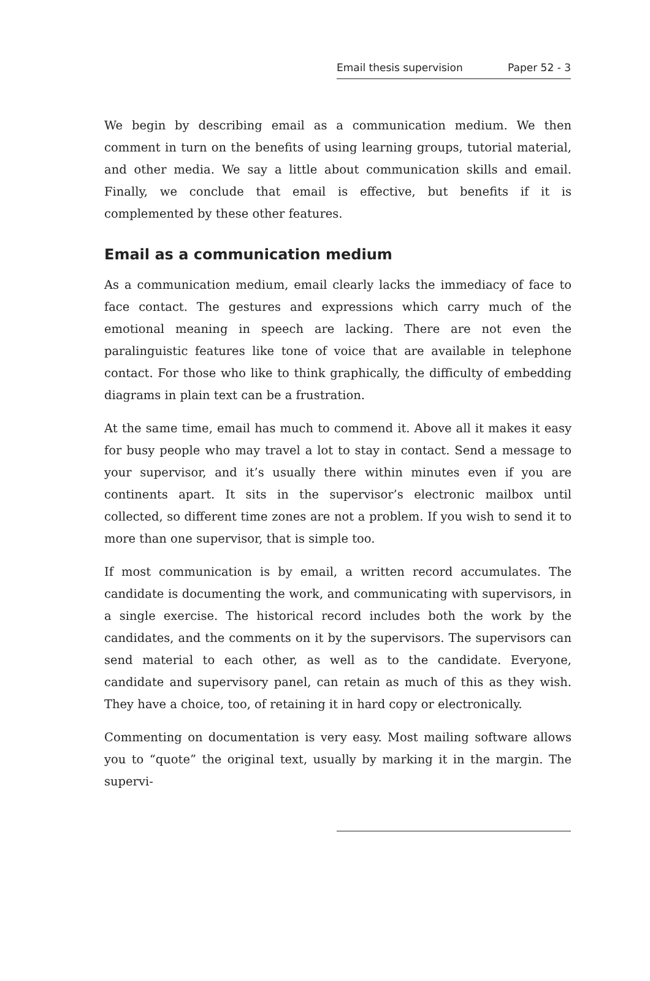Email thesis supervision Paper 52 - 3
We begin by describing email as a communication medium. We then comment in turn on the benefits of using learning groups, tutorial material, and other media. We say a little about communication skills and email. Finally, we conclude that email is effective, but benefits if it is complemented by these other features.
Email as a communication medium
As a communication medium, email clearly lacks the immediacy of face to face contact. The gestures and expressions which carry much of the emotional meaning in speech are lacking. There are not even the paralinguistic features like tone of voice that are available in telephone contact. For those who like to think graphically, the difficulty of embedding diagrams in plain text can be a frustration.
At the same time, email has much to commend it. Above all it makes it easy for busy people who may travel a lot to stay in contact. Send a message to your supervisor, and it’s usually there within minutes even if you are continents apart. It sits in the supervisor’s electronic mailbox until collected, so different time zones are not a problem. If you wish to send it to more than one supervisor, that is simple too.
If most communication is by email, a written record accumulates. The candidate is documenting the work, and communicating with supervisors, in a single exercise. The historical record includes both the work by the candidates, and the comments on it by the supervisors. The supervisors can send material to each other, as well as to the candidate. Everyone, candidate and supervisory panel, can retain as much of this as they wish. They have a choice, too, of retaining it in hard copy or electronically.
Commenting on documentation is very easy. Most mailing software allows you to “quote” the original text, usually by marking it in the margin. The supervi-